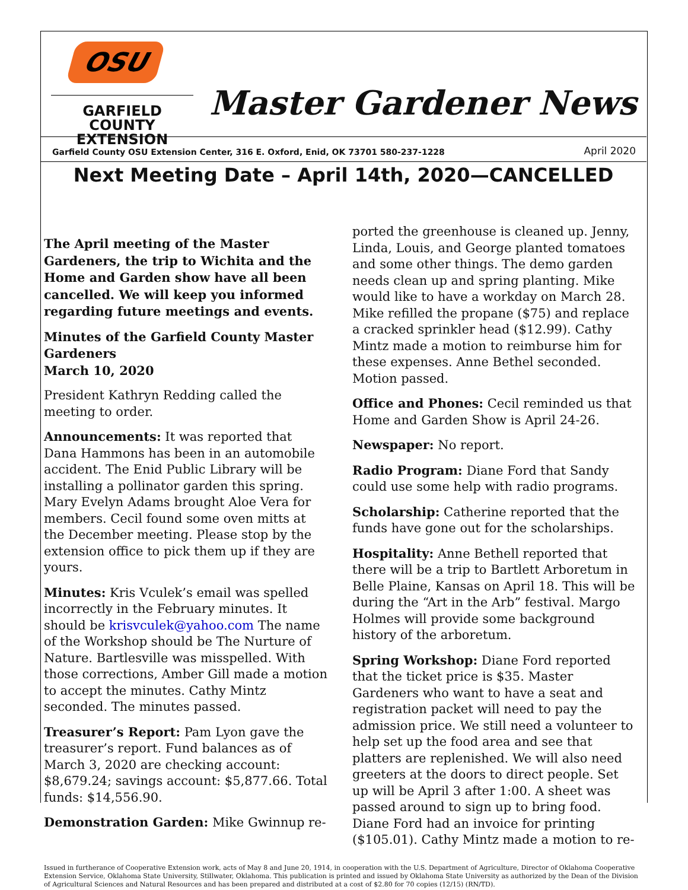OSU
GARFIELD COUNTY
EXTENSION
Master Gardener News
Garfield County OSU Extension Center, 316 E. Oxford, Enid, OK 73701 580-237-1228
April 2020
Next Meeting Date – April 14th, 2020—CANCELLED
The April meeting of the Master Gardeners, the trip to Wichita and the Home and Garden show have all been cancelled. We will keep you informed regarding future meetings and events.
Minutes of the Garfield County Master Gardeners
March 10, 2020
President Kathryn Redding called the meeting to order.
Announcements: It was reported that Dana Hammons has been in an automobile accident. The Enid Public Library will be installing a pollinator garden this spring. Mary Evelyn Adams brought Aloe Vera for members. Cecil found some oven mitts at the December meeting. Please stop by the extension office to pick them up if they are yours.
Minutes: Kris Vculek’s email was spelled incorrectly in the February minutes. It should be krisvculek@yahoo.com The name of the Workshop should be The Nurture of Nature. Bartlesville was misspelled. With those corrections, Amber Gill made a motion to accept the minutes. Cathy Mintz seconded. The minutes passed.
Treasurer’s Report: Pam Lyon gave the treasurer’s report. Fund balances as of March 3, 2020 are checking account: $8,679.24; savings account: $5,877.66. Total funds: $14,556.90.
Demonstration Garden: Mike Gwinnup re-
ported the greenhouse is cleaned up. Jenny, Linda, Louis, and George planted tomatoes and some other things. The demo garden needs clean up and spring planting. Mike would like to have a workday on March 28. Mike refilled the propane ($75) and replace a cracked sprinkler head ($12.99). Cathy Mintz made a motion to reimburse him for these expenses. Anne Bethel seconded. Motion passed.
Office and Phones: Cecil reminded us that Home and Garden Show is April 24-26.
Newspaper: No report.
Radio Program: Diane Ford that Sandy could use some help with radio programs.
Scholarship: Catherine reported that the funds have gone out for the scholarships.
Hospitality: Anne Bethell reported that there will be a trip to Bartlett Arboretum in Belle Plaine, Kansas on April 18. This will be during the “Art in the Arb” festival. Margo Holmes will provide some background history of the arboretum.
Spring Workshop: Diane Ford reported that the ticket price is $35. Master Gardeners who want to have a seat and registration packet will need to pay the admission price. We still need a volunteer to help set up the food area and see that platters are replenished. We will also need greeters at the doors to direct people. Set up will be April 3 after 1:00. A sheet was passed around to sign up to bring food. Diane Ford had an invoice for printing ($105.01). Cathy Mintz made a motion to re-
Issued in furtherance of Cooperative Extension work, acts of May 8 and June 20, 1914, in cooperation with the U.S. Department of Agriculture, Director of Oklahoma Cooperative Extension Service, Oklahoma State University, Stillwater, Oklahoma. This publication is printed and issued by Oklahoma State University as authorized by the Dean of the Division of Agricultural Sciences and Natural Resources and has been prepared and distributed at a cost of $2.80 for 70 copies (12/15) (RN/TD).